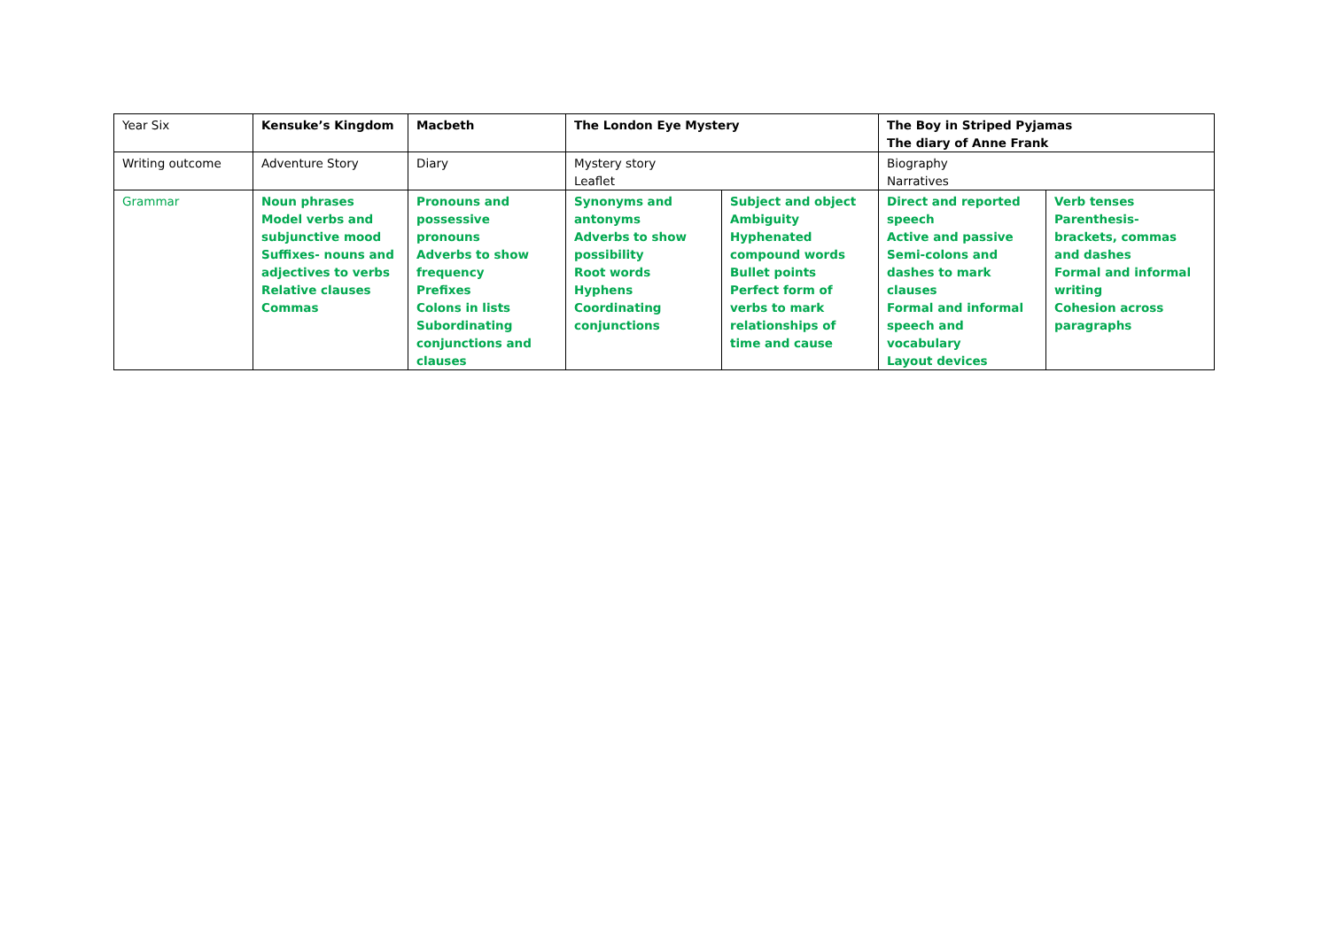| Year Six | Kensuke’s Kingdom | Macbeth | The London Eye Mystery | | The Boy in Striped Pyjamas The diary of Anne Frank | |
| Writing outcome | Adventure Story | Diary | Mystery story Leaflet | | Biography Narratives | |
| Grammar | Noun phrases Model verbs and subjunctive mood Suffixes- nouns and adjectives to verbs Relative clauses Commas | Pronouns and possessive pronouns Adverbs to show frequency Prefixes Colons in lists Subordinating conjunctions and clauses | Synonyms and antonyms Adverbs to show possibility Root words Hyphens Coordinating conjunctions | Subject and object Ambiguity Hyphenated compound words Bullet points Perfect form of verbs to mark relationships of time and cause | Direct and reported speech Active and passive Semi-colons and dashes to mark clauses Formal and informal speech and vocabulary Layout devices | Verb tenses Parenthesis- brackets, commas and dashes Formal and informal writing Cohesion across paragraphs |